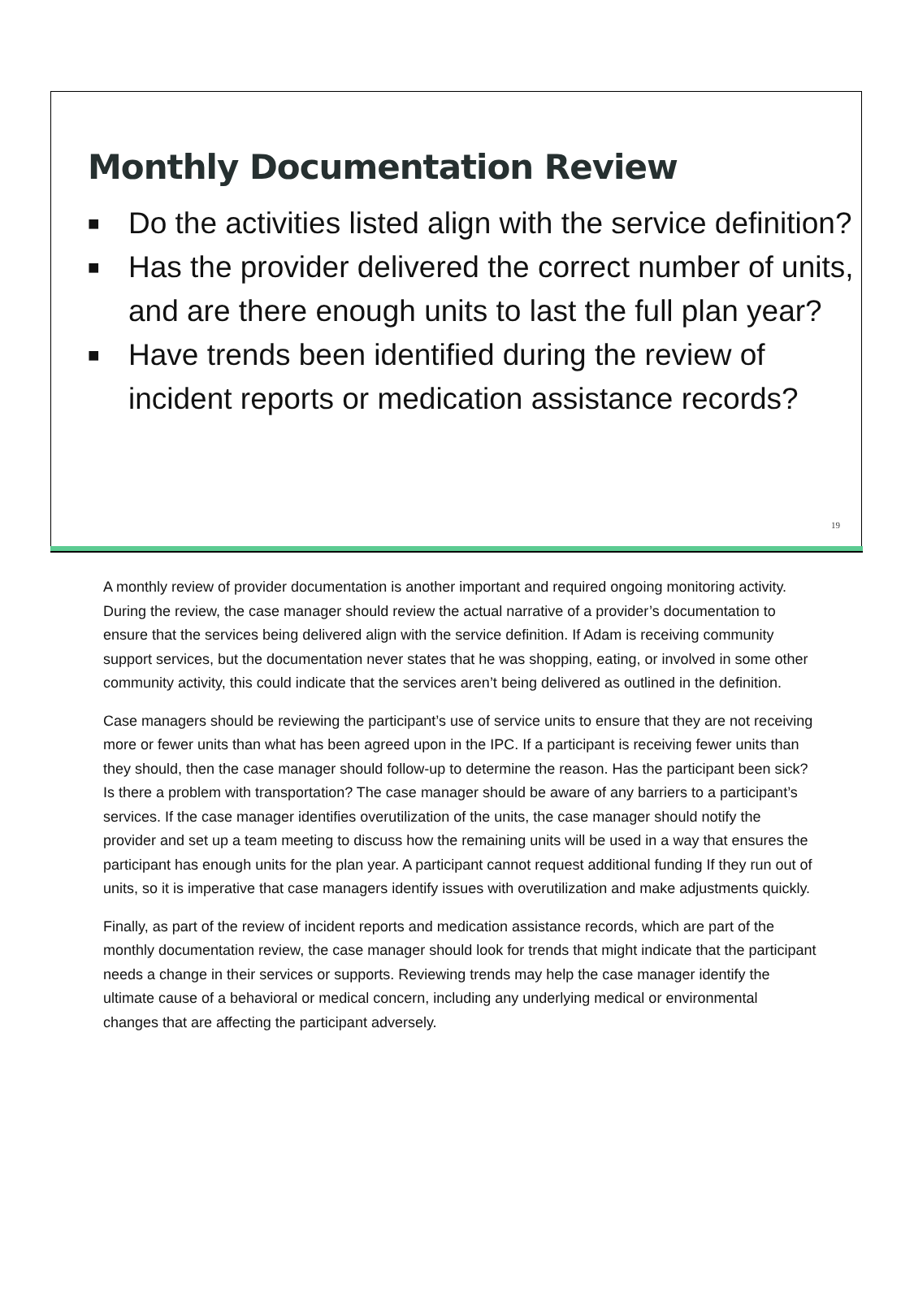Monthly Documentation Review
■ Do the activities listed align with the service definition?
■ Has the provider delivered the correct number of units, and are there enough units to last the full plan year?
■ Have trends been identified during the review of incident reports or medication assistance records?
19
A monthly review of provider documentation is another important and required ongoing monitoring activity. During the review, the case manager should review the actual narrative of a provider’s documentation to ensure that the services being delivered align with the service definition. If Adam is receiving community support services, but the documentation never states that he was shopping, eating, or involved in some other community activity, this could indicate that the services aren’t being delivered as outlined in the definition.
Case managers should be reviewing the participant’s use of service units to ensure that they are not receiving more or fewer units than what has been agreed upon in the IPC. If a participant is receiving fewer units than they should, then the case manager should follow-up to determine the reason. Has the participant been sick? Is there a problem with transportation? The case manager should be aware of any barriers to a participant’s services. If the case manager identifies overutilization of the units, the case manager should notify the provider and set up a team meeting to discuss how the remaining units will be used in a way that ensures the participant has enough units for the plan year. A participant cannot request additional funding If they run out of units, so it is imperative that case managers identify issues with overutilization and make adjustments quickly.
Finally, as part of the review of incident reports and medication assistance records, which are part of the monthly documentation review, the case manager should look for trends that might indicate that the participant needs a change in their services or supports. Reviewing trends may help the case manager identify the ultimate cause of a behavioral or medical concern, including any underlying medical or environmental changes that are affecting the participant adversely.